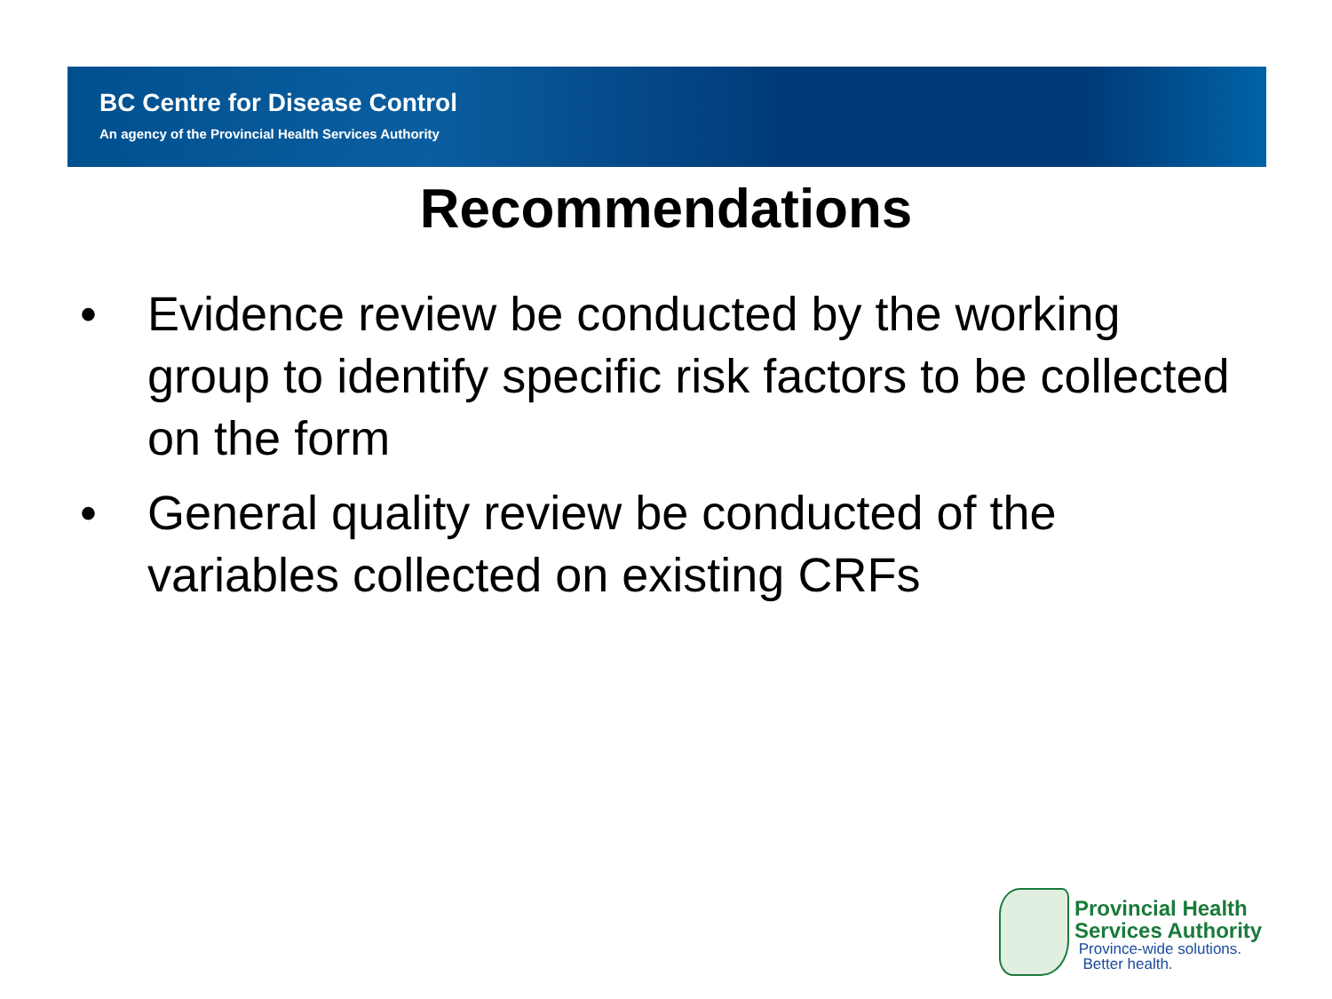BC Centre for Disease Control
An agency of the Provincial Health Services Authority
Recommendations
• Evidence review be conducted by the working group to identify specific risk factors to be collected on the form
• General quality review be conducted of the variables collected on existing CRFs
Provincial Health
Services Authority
Province-wide solutions.
Better health.